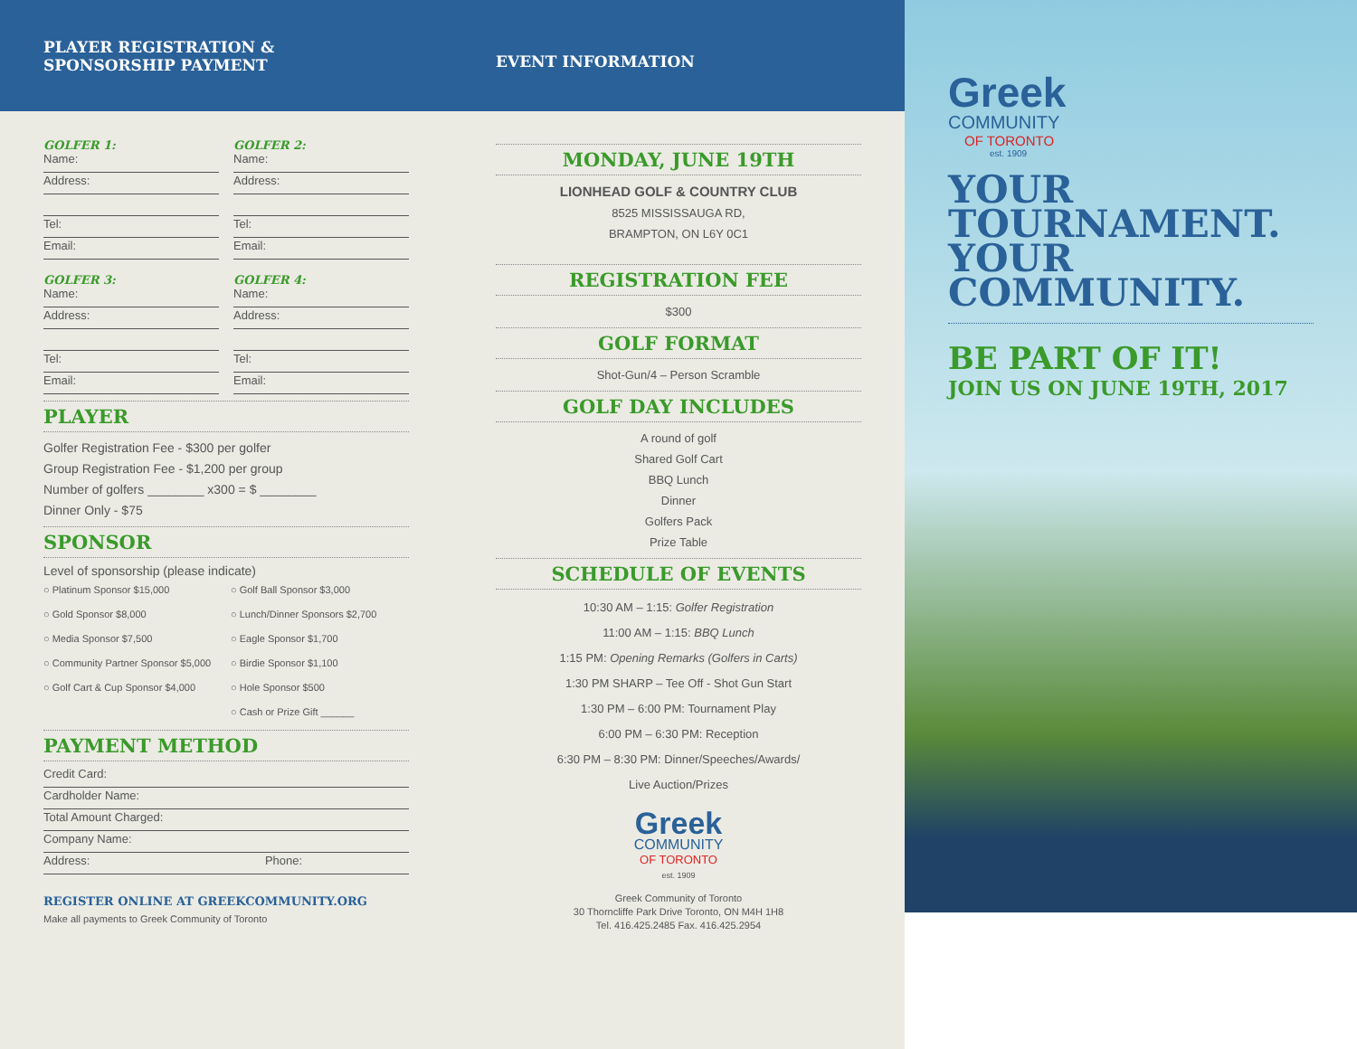PLAYER REGISTRATION &
SPONSORSHIP PAYMENT
GOLFER 1:
Name:
Address:
Tel:
Email:
GOLFER 2:
Name:
Address:
Tel:
Email:
GOLFER 3:
Name:
Address:
Tel:
Email:
GOLFER 4:
Name:
Address:
Tel:
Email:
PLAYER
Golfer Registration Fee - $300 per golfer
Group Registration Fee - $1,200 per group
Number of golfers ________ x300 = $ ________
Dinner Only - $75
SPONSOR
Level of sponsorship (please indicate)
○ Platinum Sponsor $15,000
○ Gold Sponsor $8,000
○ Media Sponsor $7,500
○ Community Partner Sponsor $5,000
○ Golf Cart & Cup Sponsor $4,000
○ Golf Ball Sponsor $3,000
○ Lunch/Dinner Sponsors $2,700
○ Eagle Sponsor $1,700
○ Birdie Sponsor $1,100
○ Hole Sponsor $500
○ Cash or Prize Gift ______
PAYMENT METHOD
Credit Card:
Cardholder Name:
Total Amount Charged:
Company Name:
Address: Phone:
REGISTER ONLINE AT GREEKCOMMUNITY.ORG
Make all payments to Greek Community of Toronto
EVENT INFORMATION
MONDAY, JUNE 19TH
LIONHEAD GOLF & COUNTRY CLUB
8525 MISSISSAUGA RD,
BRAMPTON, ON L6Y 0C1
REGISTRATION FEE
$300
GOLF FORMAT
Shot-Gun/4 – Person Scramble
GOLF DAY INCLUDES
A round of golf
Shared Golf Cart
BBQ Lunch
Dinner
Golfers Pack
Prize Table
SCHEDULE OF EVENTS
10:30 AM – 1:15: Golfer Registration
11:00 AM – 1:15: BBQ Lunch
1:15 PM: Opening Remarks (Golfers in Carts)
1:30 PM SHARP – Tee Off - Shot Gun Start
1:30 PM – 6:00 PM: Tournament Play
6:00 PM – 6:30 PM: Reception
6:30 PM – 8:30 PM: Dinner/Speeches/Awards/
Live Auction/Prizes
Greek
COMMUNITY
OF TORONTO
est. 1909
Greek Community of Toronto
30 Thorncliffe Park Drive Toronto, ON M4H 1H8
Tel. 416.425.2485 Fax. 416.425.2954
Greek
COMMUNITY
OF TORONTO
est. 1909
YOUR
TOURNAMENT.
YOUR
COMMUNITY.
BE PART OF IT!
JOIN US ON JUNE 19TH, 2017